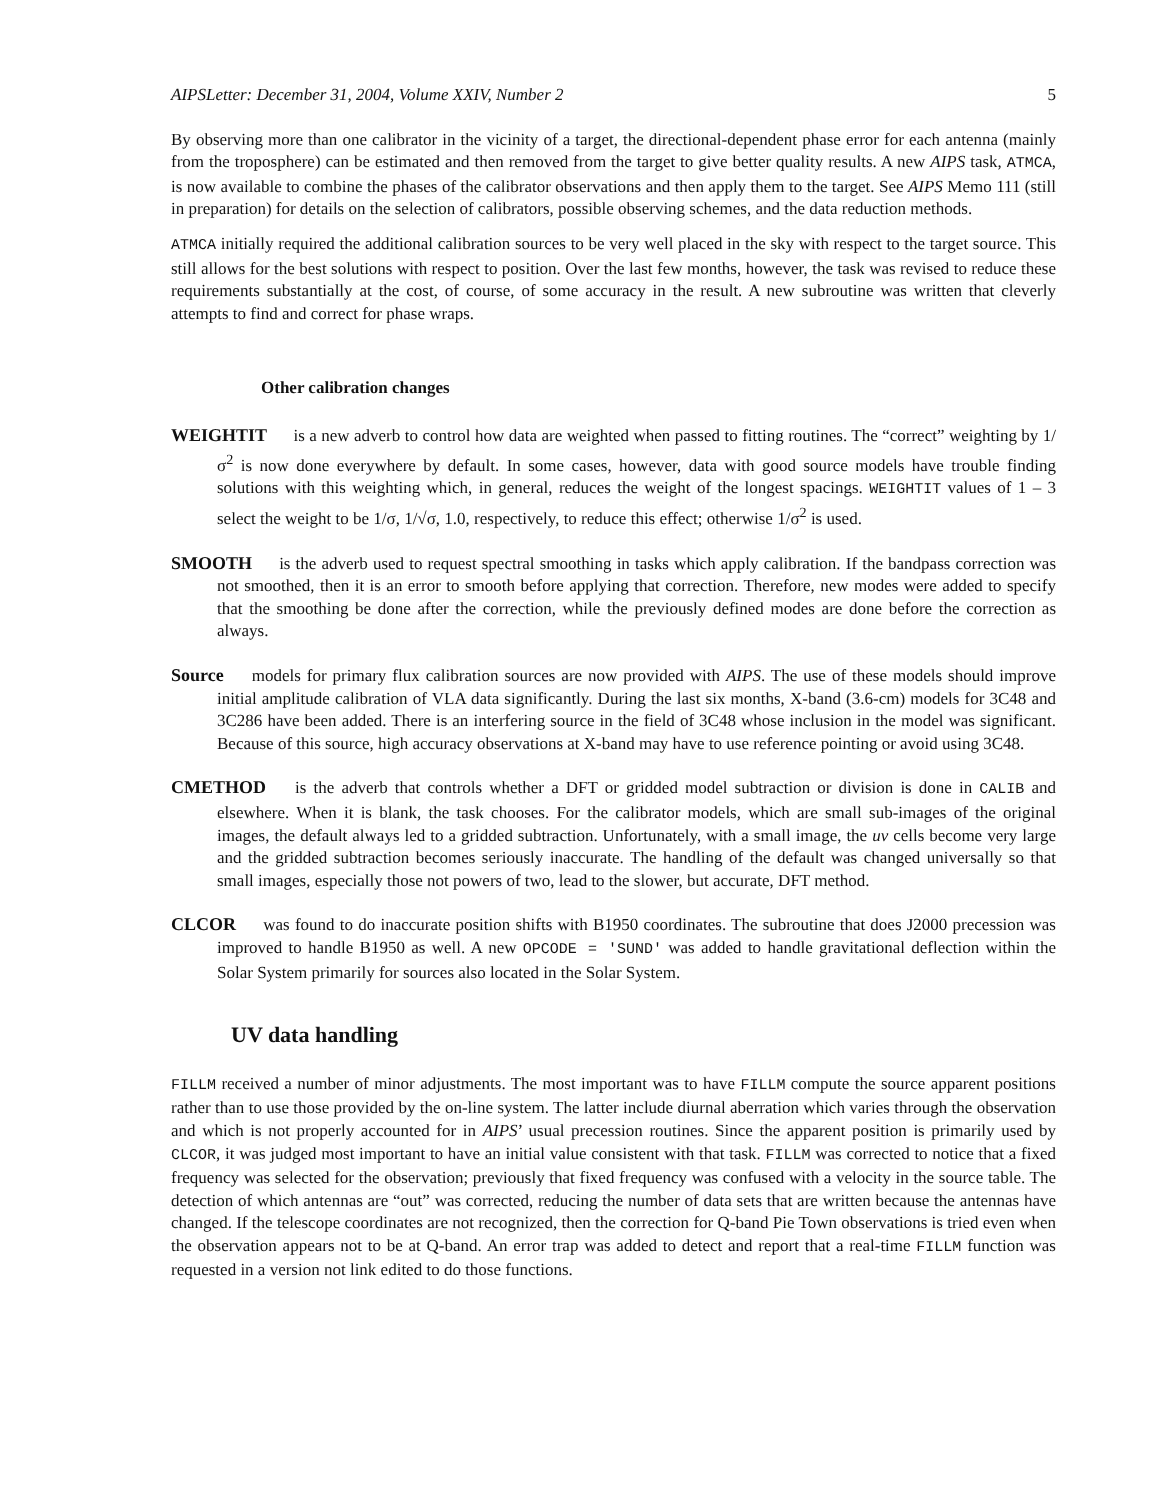AIPSLetter: December 31, 2004, Volume XXIV, Number 2 5
By observing more than one calibrator in the vicinity of a target, the directional-dependent phase error for each antenna (mainly from the troposphere) can be estimated and then removed from the target to give better quality results. A new AIPS task, ATMCA, is now available to combine the phases of the calibrator observations and then apply them to the target. See AIPS Memo 111 (still in preparation) for details on the selection of calibrators, possible observing schemes, and the data reduction methods.
ATMCA initially required the additional calibration sources to be very well placed in the sky with respect to the target source. This still allows for the best solutions with respect to position. Over the last few months, however, the task was revised to reduce these requirements substantially at the cost, of course, of some accuracy in the result. A new subroutine was written that cleverly attempts to find and correct for phase wraps.
Other calibration changes
WEIGHTIT is a new adverb to control how data are weighted when passed to fitting routines. The “correct” weighting by 1/σ<sup>2</sup> is now done everywhere by default. In some cases, however, data with good source models have trouble finding solutions with this weighting which, in general, reduces the weight of the longest spacings. WEIGHTIT values of 1 – 3 select the weight to be 1/σ, 1/√σ, 1.0, respectively, to reduce this effect; otherwise 1/σ<sup>2</sup> is used.
SMOOTH is the adverb used to request spectral smoothing in tasks which apply calibration. If the bandpass correction was not smoothed, then it is an error to smooth before applying that correction. Therefore, new modes were added to specify that the smoothing be done after the correction, while the previously defined modes are done before the correction as always.
Source models for primary flux calibration sources are now provided with AIPS. The use of these models should improve initial amplitude calibration of VLA data significantly. During the last six months, X-band (3.6-cm) models for 3C48 and 3C286 have been added. There is an interfering source in the field of 3C48 whose inclusion in the model was significant. Because of this source, high accuracy observations at X-band may have to use reference pointing or avoid using 3C48.
CMETHOD is the adverb that controls whether a DFT or gridded model subtraction or division is done in CALIB and elsewhere. When it is blank, the task chooses. For the calibrator models, which are small sub-images of the original images, the default always led to a gridded subtraction. Unfortunately, with a small image, the uv cells become very large and the gridded subtraction becomes seriously inaccurate. The handling of the default was changed universally so that small images, especially those not powers of two, lead to the slower, but accurate, DFT method.
CLCOR was found to do inaccurate position shifts with B1950 coordinates. The subroutine that does J2000 precession was improved to handle B1950 as well. A new OPCODE = 'SUND' was added to handle gravitational deflection within the Solar System primarily for sources also located in the Solar System.
UV data handling
FILLM received a number of minor adjustments. The most important was to have FILLM compute the source apparent positions rather than to use those provided by the on-line system. The latter include diurnal aberration which varies through the observation and which is not properly accounted for in AIPS’ usual precession routines. Since the apparent position is primarily used by CLCOR, it was judged most important to have an initial value consistent with that task. FILLM was corrected to notice that a fixed frequency was selected for the observation; previously that fixed frequency was confused with a velocity in the source table. The detection of which antennas are “out” was corrected, reducing the number of data sets that are written because the antennas have changed. If the telescope coordinates are not recognized, then the correction for Q-band Pie Town observations is tried even when the observation appears not to be at Q-band. An error trap was added to detect and report that a real-time FILLM function was requested in a version not link edited to do those functions.